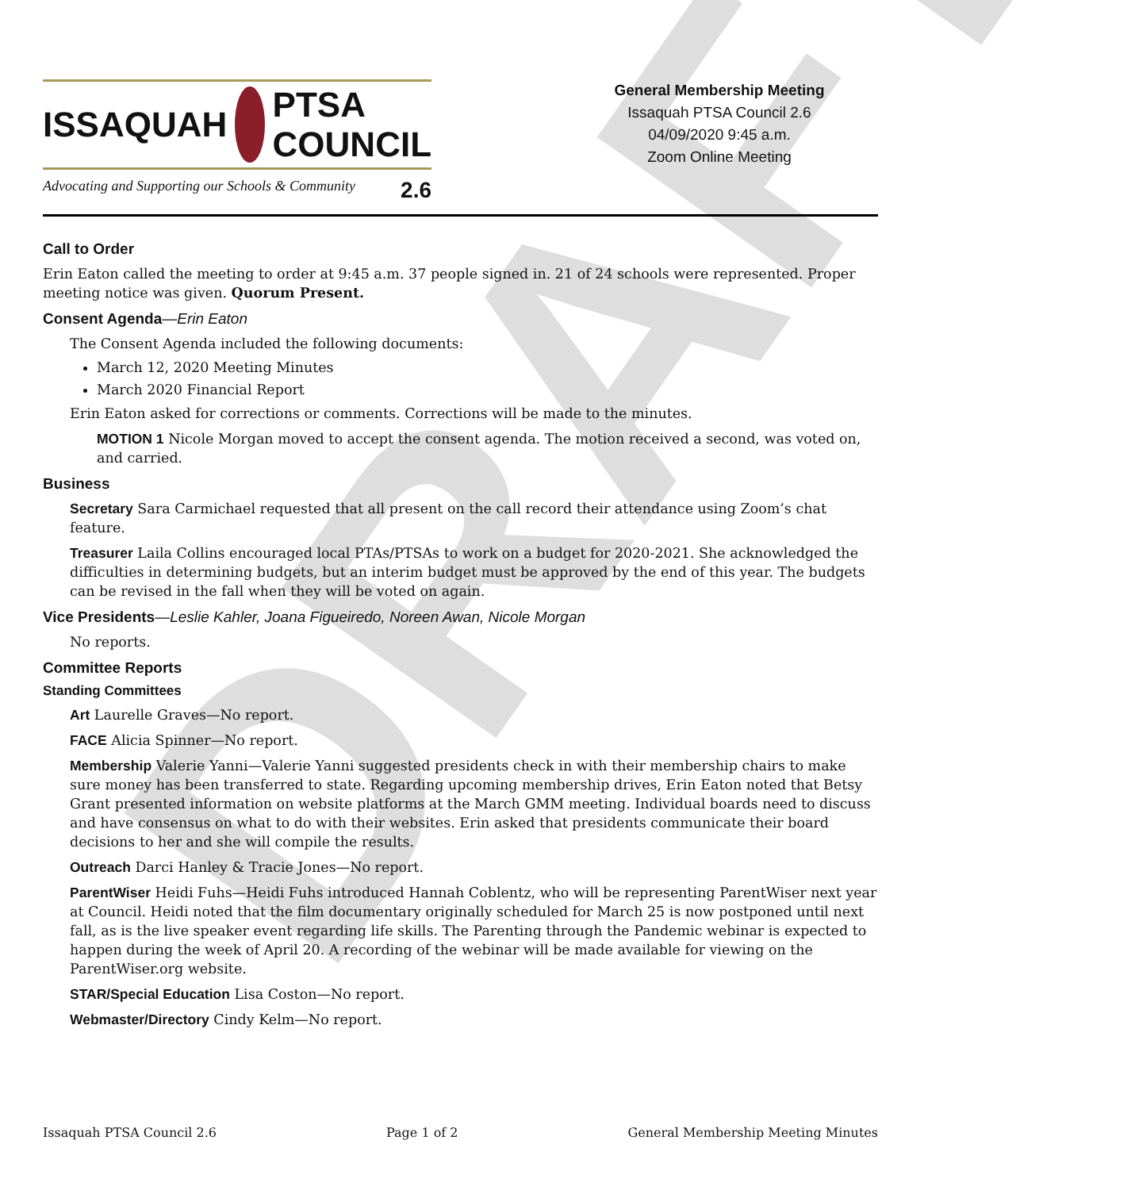DRAFT
ISSAQUAH PTSA COUNCIL
Advocating and Supporting our Schools & Community 2.6
General Membership Meeting
Issaquah PTSA Council 2.6
04/09/2020 9:45 a.m.
Zoom Online Meeting
Call to Order
Erin Eaton called the meeting to order at 9:45 a.m. 37 people signed in. 21 of 24 schools were represented. Proper meeting notice was given. Quorum Present.
Consent Agenda—Erin Eaton
The Consent Agenda included the following documents:
March 12, 2020 Meeting Minutes
March 2020 Financial Report
Erin Eaton asked for corrections or comments. Corrections will be made to the minutes.
MOTION 1 Nicole Morgan moved to accept the consent agenda. The motion received a second, was voted on, and carried.
Business
Secretary Sara Carmichael requested that all present on the call record their attendance using Zoom’s chat feature.
Treasurer Laila Collins encouraged local PTAs/PTSAs to work on a budget for 2020-2021. She acknowledged the difficulties in determining budgets, but an interim budget must be approved by the end of this year. The budgets can be revised in the fall when they will be voted on again.
Vice Presidents—Leslie Kahler, Joana Figueiredo, Noreen Awan, Nicole Morgan
No reports.
Committee Reports
Standing Committees
Art Laurelle Graves—No report.
FACE Alicia Spinner—No report.
Membership Valerie Yanni—Valerie Yanni suggested presidents check in with their membership chairs to make sure money has been transferred to state. Regarding upcoming membership drives, Erin Eaton noted that Betsy Grant presented information on website platforms at the March GMM meeting. Individual boards need to discuss and have consensus on what to do with their websites. Erin asked that presidents communicate their board decisions to her and she will compile the results.
Outreach Darci Hanley & Tracie Jones—No report.
ParentWiser Heidi Fuhs—Heidi Fuhs introduced Hannah Coblentz, who will be representing ParentWiser next year at Council. Heidi noted that the film documentary originally scheduled for March 25 is now postponed until next fall, as is the live speaker event regarding life skills. The Parenting through the Pandemic webinar is expected to happen during the week of April 20. A recording of the webinar will be made available for viewing on the ParentWiser.org website.
STAR/Special Education Lisa Coston—No report.
Webmaster/Directory Cindy Kelm—No report.
Issaquah PTSA Council 2.6 Page 1 of 2 General Membership Meeting Minutes